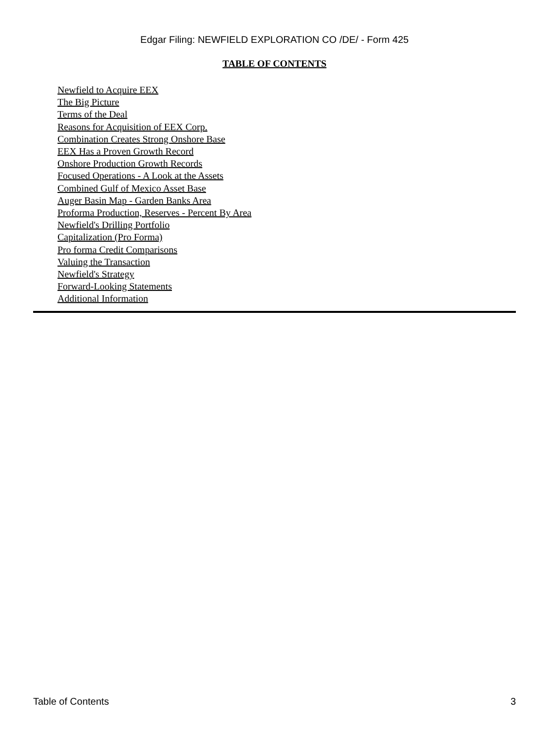Edgar Filing: NEWFIELD EXPLORATION CO /DE/ - Form 425
TABLE OF CONTENTS
Newfield to Acquire EEX
The Big Picture
Terms of the Deal
Reasons for Acquisition of EEX Corp.
Combination Creates Strong Onshore Base
EEX Has a Proven Growth Record
Onshore Production Growth Records
Focused Operations - A Look at the Assets
Combined Gulf of Mexico Asset Base
Auger Basin Map - Garden Banks Area
Proforma Production, Reserves - Percent By Area
Newfield's Drilling Portfolio
Capitalization (Pro Forma)
Pro forma Credit Comparisons
Valuing the Transaction
Newfield's Strategy
Forward-Looking Statements
Additional Information
Table of Contents 3